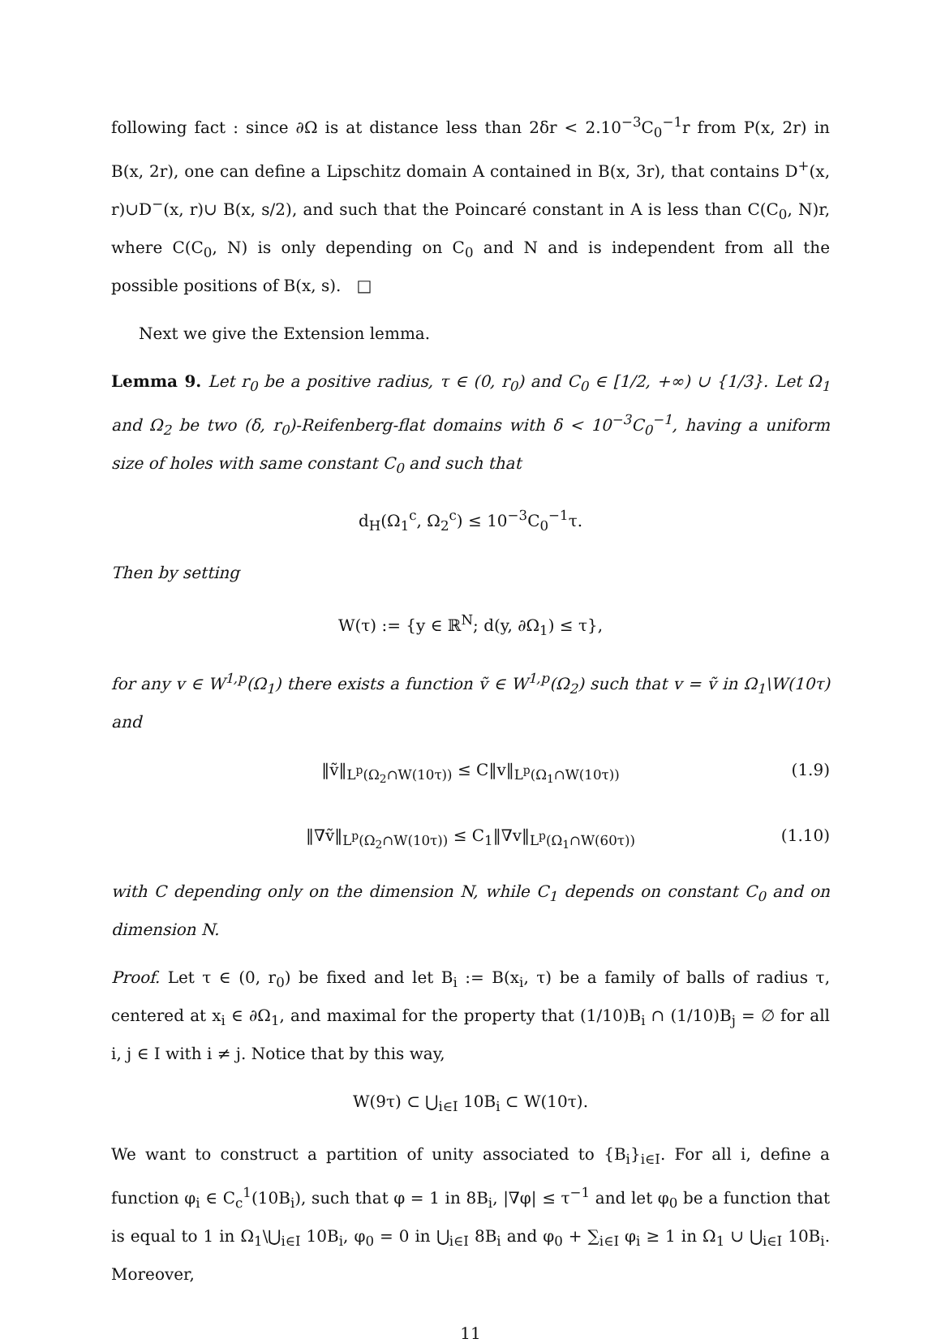following fact : since ∂Ω is at distance less than 2δr < 2.10<sup>−3</sup>C<sub>0</sub><sup>−1</sup>r from P(x, 2r) in B(x, 2r), one can define a Lipschitz domain A contained in B(x, 3r), that contains D<sup>+</sup>(x, r)∪D<sup>−</sup>(x, r)∪ B(x, s/2), and such that the Poincaré constant in A is less than C(C<sub>0</sub>, N)r, where C(C<sub>0</sub>, N) is only depending on C<sub>0</sub> and N and is independent from all the possible positions of B(x, s). □
Next we give the Extension lemma.
Lemma 9. Let r<sub>0</sub> be a positive radius, τ ∈ (0, r<sub>0</sub>) and C<sub>0</sub> ∈ [1/2, +∞) ∪ {1/3}. Let Ω<sub>1</sub> and Ω<sub>2</sub> be two (δ, r<sub>0</sub>)-Reifenberg-flat domains with δ < 10<sup>−3</sup>C<sub>0</sub><sup>−1</sup>, having a uniform size of holes with same constant C<sub>0</sub> and such that
d<sub>H</sub>(Ω<sub>1</sub><sup>c</sup>, Ω<sub>2</sub><sup>c</sup>) ≤ 10<sup>−3</sup>C<sub>0</sub><sup>−1</sup>τ.
Then by setting
W(τ) := {y ∈ ℝ<sup>N</sup>; d(y, ∂Ω<sub>1</sub>) ≤ τ},
for any v ∈ W<sup>1,p</sup>(Ω<sub>1</sub>) there exists a function ṽ ∈ W<sup>1,p</sup>(Ω<sub>2</sub>) such that v = ṽ in Ω<sub>1</sub>\W(10τ) and
‖ṽ‖<sub>L<sup>p</sup>(Ω<sub>2</sub>∩W(10τ))</sub> ≤ C‖v‖<sub>L<sup>p</sup>(Ω<sub>1</sub>∩W(10τ))</sub> (1.9)
‖∇ṽ‖<sub>L<sup>p</sup>(Ω<sub>2</sub>∩W(10τ))</sub> ≤ C<sub>1</sub>‖∇v‖<sub>L<sup>p</sup>(Ω<sub>1</sub>∩W(60τ))</sub> (1.10)
with C depending only on the dimension N, while C<sub>1</sub> depends on constant C<sub>0</sub> and on dimension N.
Proof. Let τ ∈ (0, r<sub>0</sub>) be fixed and let B<sub>i</sub> := B(x<sub>i</sub>, τ) be a family of balls of radius τ, centered at x<sub>i</sub> ∈ ∂Ω<sub>1</sub>, and maximal for the property that (1/10)B<sub>i</sub> ∩ (1/10)B<sub>j</sub> = ∅ for all i, j ∈ I with i ≠ j. Notice that by this way,
W(9τ) ⊂ ⋃<sub>i∈I</sub> 10B<sub>i</sub> ⊂ W(10τ).
We want to construct a partition of unity associated to {B<sub>i</sub>}<sub>i∈I</sub>. For all i, define a function φ<sub>i</sub> ∈ C<sub>c</sub><sup>1</sup>(10B<sub>i</sub>), such that φ = 1 in 8B<sub>i</sub>, |∇φ| ≤ τ<sup>−1</sup> and let φ<sub>0</sub> be a function that is equal to 1 in Ω<sub>1</sub>\⋃<sub>i∈I</sub> 10B<sub>i</sub>, φ<sub>0</sub> = 0 in ⋃<sub>i∈I</sub> 8B<sub>i</sub> and φ<sub>0</sub> + ∑<sub>i∈I</sub> φ<sub>i</sub> ≥ 1 in Ω<sub>1</sub> ∪ ⋃<sub>i∈I</sub> 10B<sub>i</sub>. Moreover,
11